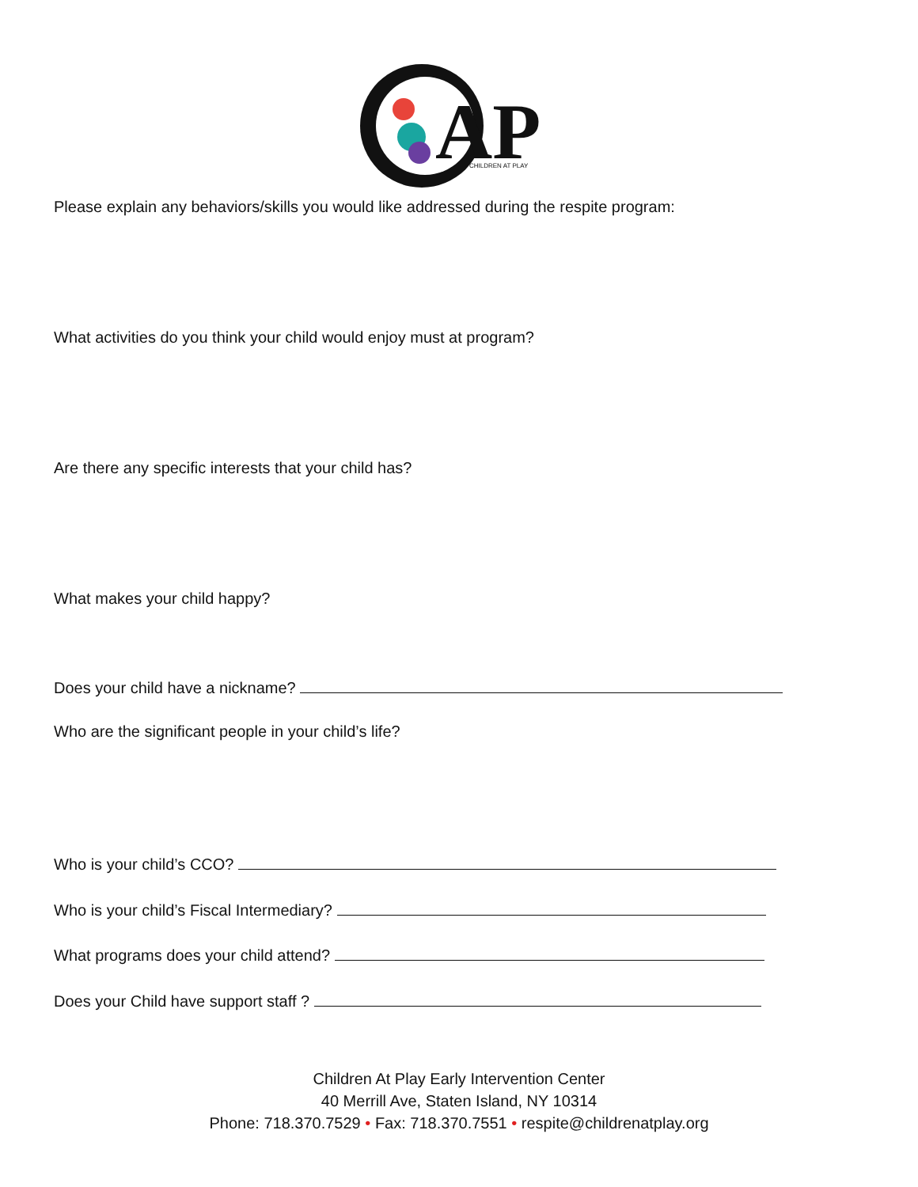AP
CHILDREN AT PLAY
Please explain any behaviors/skills you would like addressed during the respite program:
What activities do you think your child would enjoy must at program?
Are there any specific interests that your child has?
What makes your child happy?
Does your child have a nickname?
Who are the significant people in your child’s life?
Who is your child’s CCO?
Who is your child’s Fiscal Intermediary?
What programs does your child attend?
Does your Child have support staff ?
Children At Play Early Intervention Center
40 Merrill Ave, Staten Island, NY 10314
Phone: 718.370.7529 • Fax: 718.370.7551 • respite@childrenatplay.org